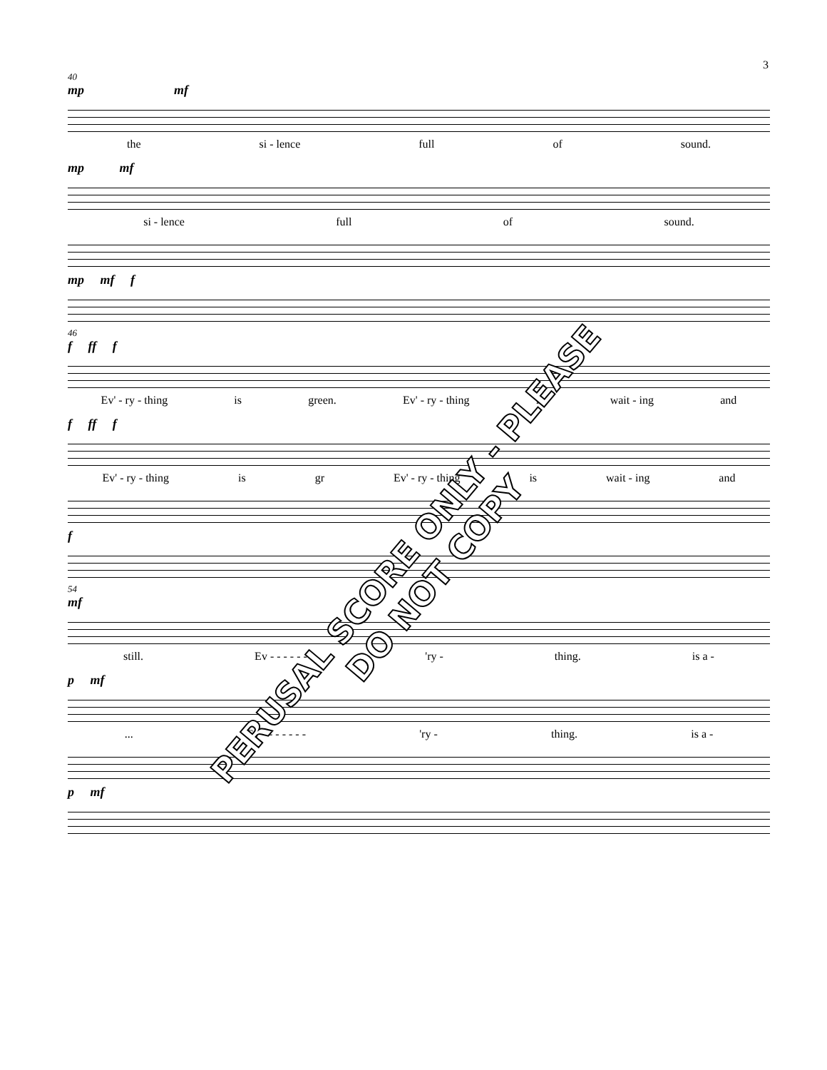3
40
mp mf
the si - lence full of sound.
mp mf
si - lence full of sound.
mp mf f
46
f ff f
Ev' - ry - thing is green. Ev' - ry - thing is wait - ing and
f ff f
Ev' - ry - thing is gr Ev' - ry - thing is wait - ing and
f
54
mf
still. Ev - - - - - - - 'ry - thing. is a -
p mf
... Ev - - - - - - - 'ry - thing. is a -
p mf
PERUSAL SCORE ONLY - PLEASE DO NOT COPY